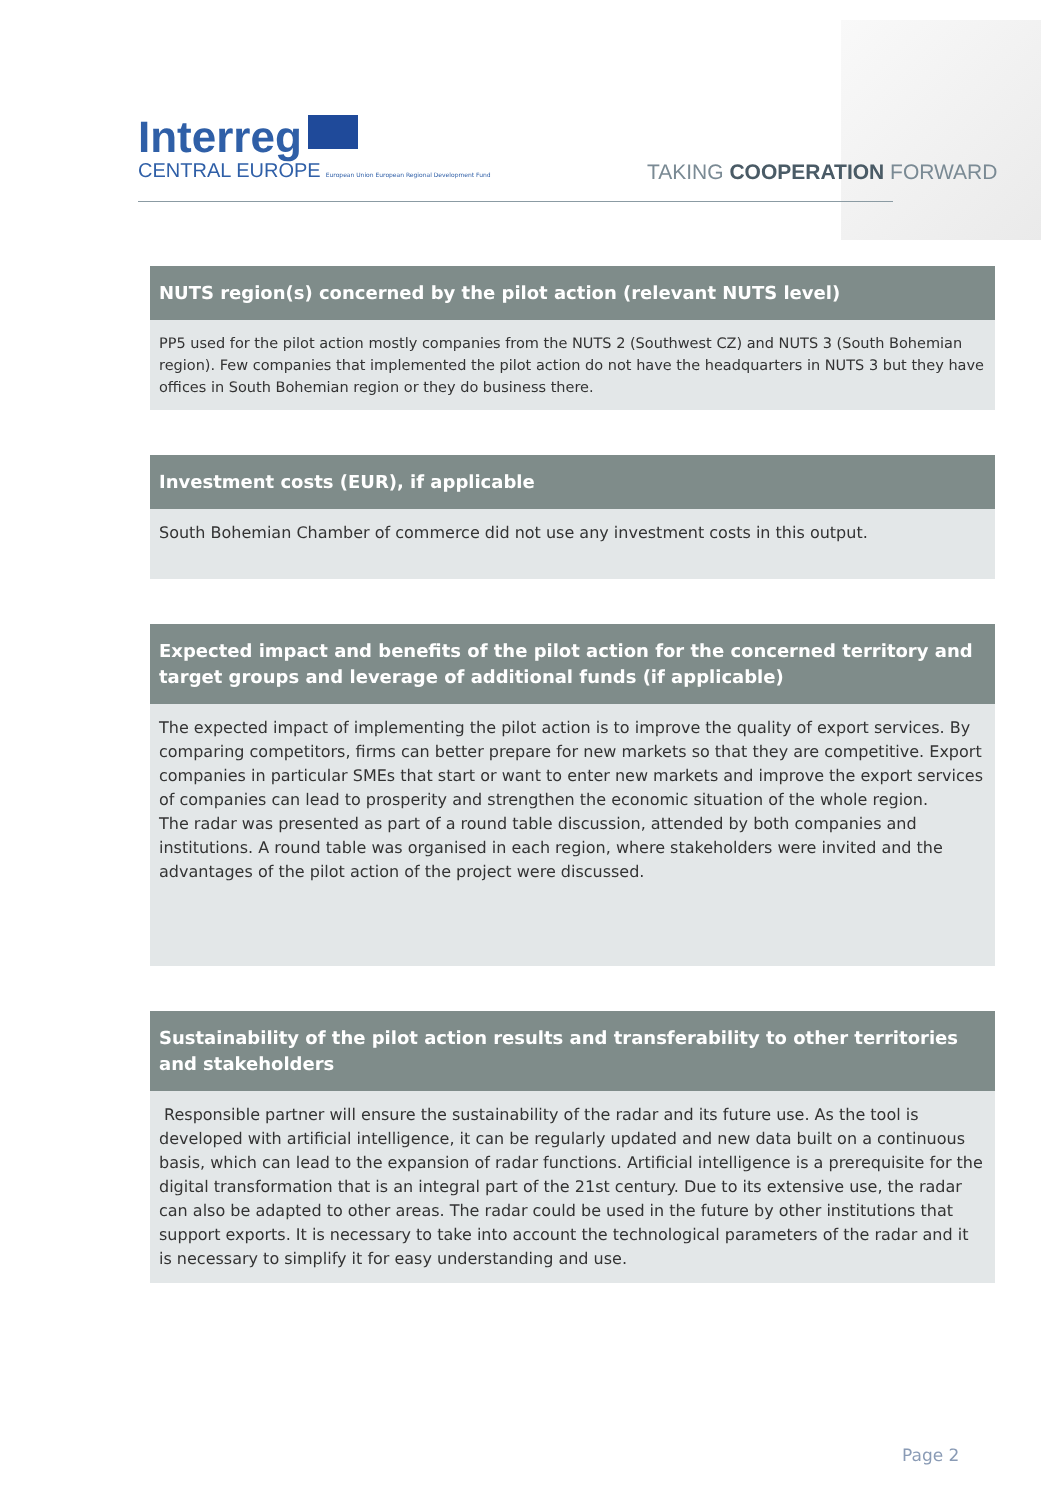Interreg
CENTRAL EUROPE European Union European Regional Development Fund
TAKING COOPERATION FORWARD
| NUTS region(s) concerned by the pilot action (relevant NUTS level) |
| --- |
| PP5 used for the pilot action mostly companies from the NUTS 2 (Southwest CZ) and NUTS 3 (South Bohemian region). Few companies that implemented the pilot action do not have the headquarters in NUTS 3 but they have offices in South Bohemian region or they do business there. |
| Investment costs (EUR), if applicable |
| --- |
| South Bohemian Chamber of commerce did not use any investment costs in this output. |
| Expected impact and benefits of the pilot action for the concerned territory and target groups and leverage of additional funds (if applicable) |
| --- |
| The expected impact of implementing the pilot action is to improve the quality of export services. By comparing competitors, firms can better prepare for new markets so that they are competitive. Export companies in particular SMEs that start or want to enter new markets and improve the export services of companies can lead to prosperity and strengthen the economic situation of the whole region. The radar was presented as part of a round table discussion, attended by both companies and institutions. A round table was organised in each region, where stakeholders were invited and the advantages of the pilot action of the project were discussed. |
| Sustainability of the pilot action results and transferability to other territories and stakeholders |
| --- |
| Responsible partner will ensure the sustainability of the radar and its future use. As the tool is developed with artificial intelligence, it can be regularly updated and new data built on a continuous basis, which can lead to the expansion of radar functions. Artificial intelligence is a prerequisite for the digital transformation that is an integral part of the 21st century. Due to its extensive use, the radar can also be adapted to other areas. The radar could be used in the future by other institutions that support exports. It is necessary to take into account the technological parameters of the radar and it is necessary to simplify it for easy understanding and use. |
Page 2